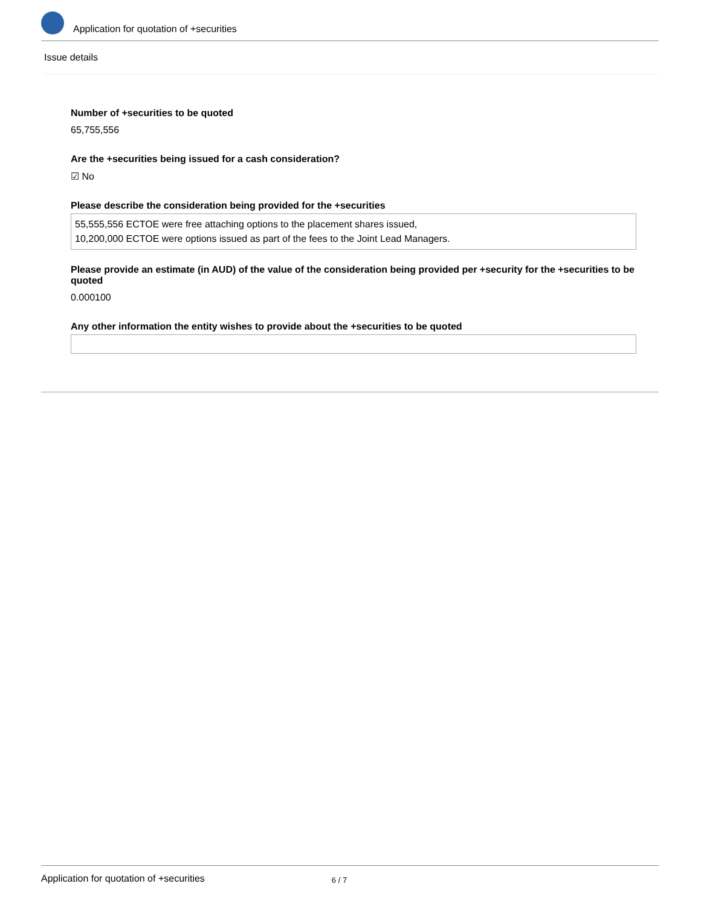Application for quotation of +securities
Issue details
Number of +securities to be quoted
65,755,556
Are the +securities being issued for a cash consideration?
☑ No
Please describe the consideration being provided for the +securities
55,555,556 ECTOE were free attaching options to the placement shares issued,
10,200,000 ECTOE were options issued as part of the fees to the Joint Lead Managers.
Please provide an estimate (in AUD) of the value of the consideration being provided per +security for the +securities to be quoted
0.000100
Any other information the entity wishes to provide about the +securities to be quoted
Application for quotation of +securities 6 / 7